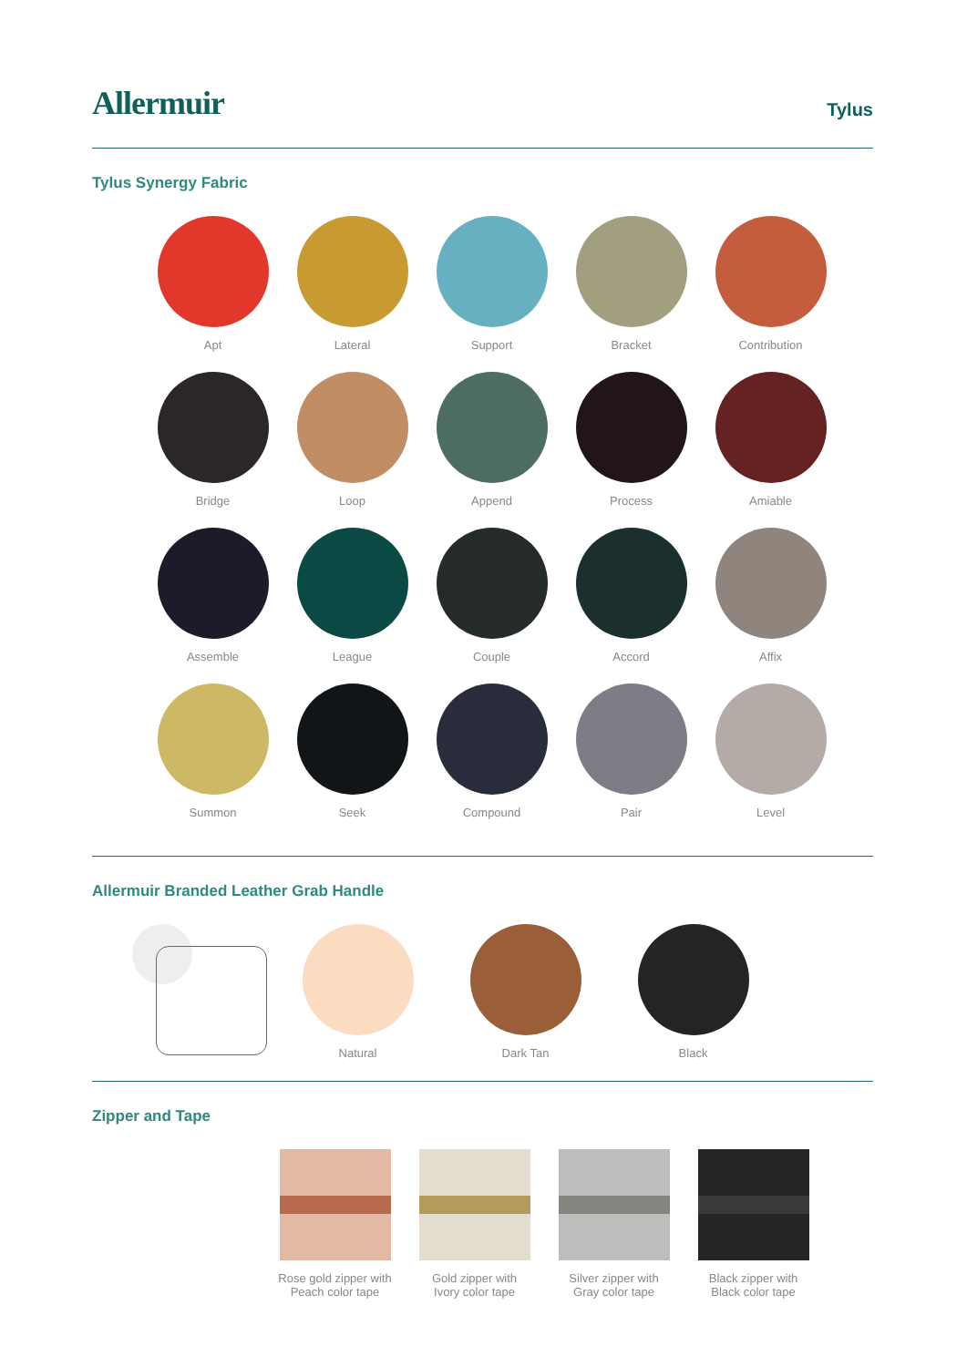Allermuir
Tylus
Tylus Synergy Fabric
Apt
Lateral
Support
Bracket
Contribution
Bridge
Loop
Append
Process
Amiable
Assemble
League
Couple
Accord
Affix
Summon
Seek
Compound
Pair
Level
Allermuir Branded Leather Grab Handle
Natural Dark Tan Black
Zipper and Tape
Rose gold zipper with
Peach color tape
Gold zipper with
Ivory color tape
Silver zipper with
Gray color tape
Black zipper with
Black color tape